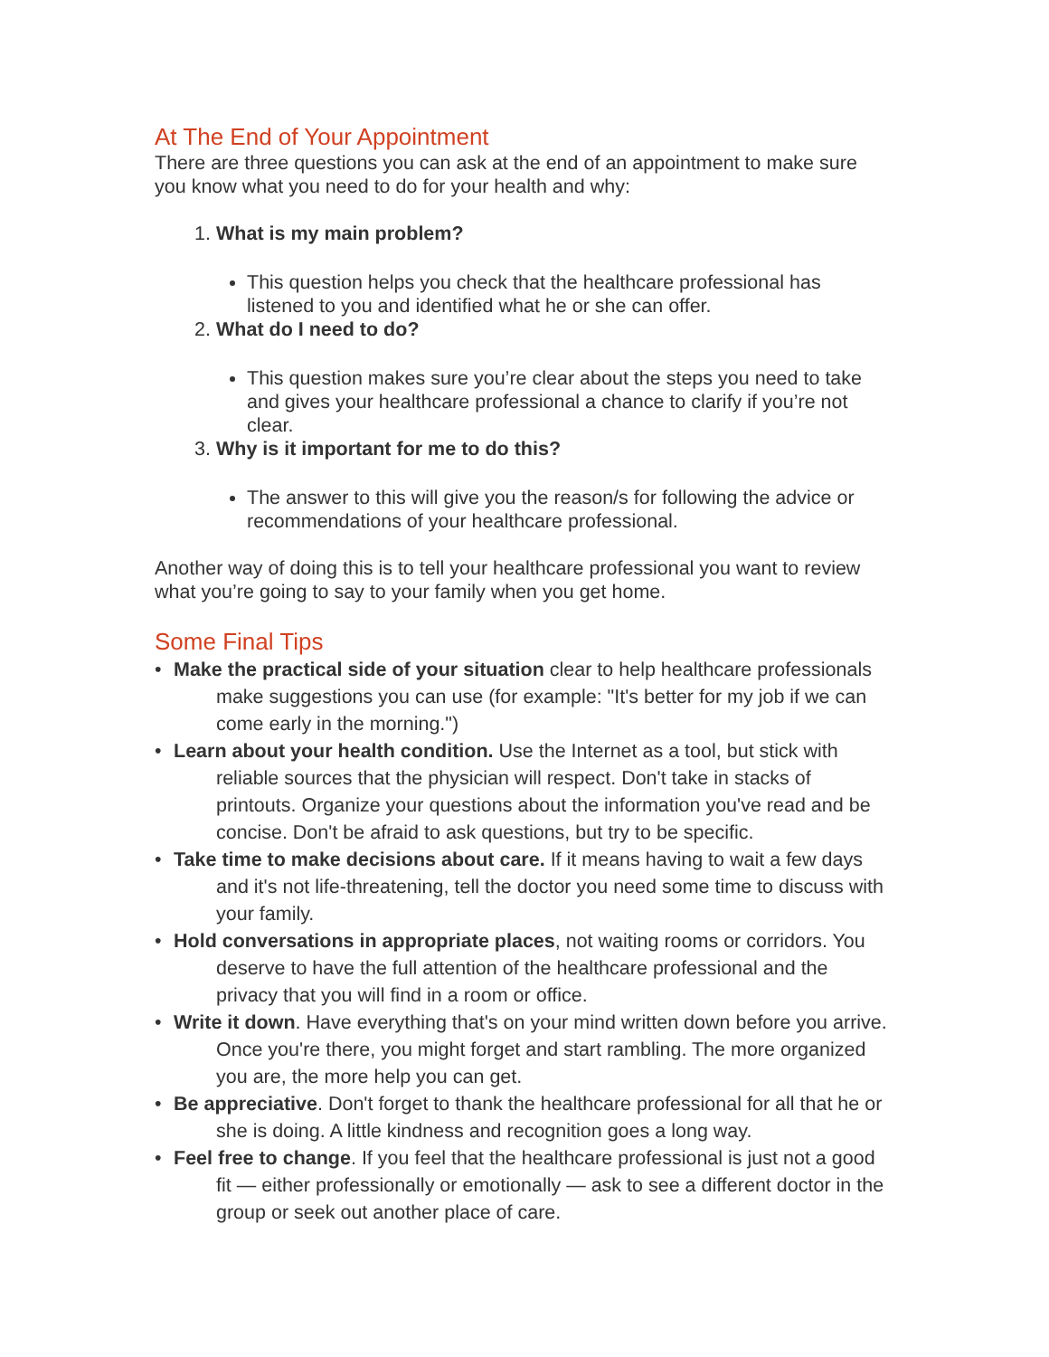At The End of Your Appointment
There are three questions you can ask at the end of an appointment to make sure you know what you need to do for your health and why:
1. What is my main problem?
This question helps you check that the healthcare professional has listened to you and identified what he or she can offer.
2. What do I need to do?
This question makes sure you’re clear about the steps you need to take and gives your healthcare professional a chance to clarify if you’re not clear.
3. Why is it important for me to do this?
The answer to this will give you the reason/s for following the advice or recommendations of your healthcare professional.
Another way of doing this is to tell your healthcare professional you want to review what you’re going to say to your family when you get home.
Some Final Tips
• Make the practical side of your situation clear to help healthcare professionals make suggestions you can use (for example: "It's better for my job if we can come early in the morning.")
• Learn about your health condition. Use the Internet as a tool, but stick with reliable sources that the physician will respect. Don't take in stacks of printouts. Organize your questions about the information you've read and be concise. Don't be afraid to ask questions, but try to be specific.
• Take time to make decisions about care. If it means having to wait a few days and it's not life-threatening, tell the doctor you need some time to discuss with your family.
• Hold conversations in appropriate places, not waiting rooms or corridors. You deserve to have the full attention of the healthcare professional and the privacy that you will find in a room or office.
• Write it down. Have everything that's on your mind written down before you arrive. Once you're there, you might forget and start rambling. The more organized you are, the more help you can get.
• Be appreciative. Don't forget to thank the healthcare professional for all that he or she is doing. A little kindness and recognition goes a long way.
• Feel free to change. If you feel that the healthcare professional is just not a good fit — either professionally or emotionally — ask to see a different doctor in the group or seek out another place of care.